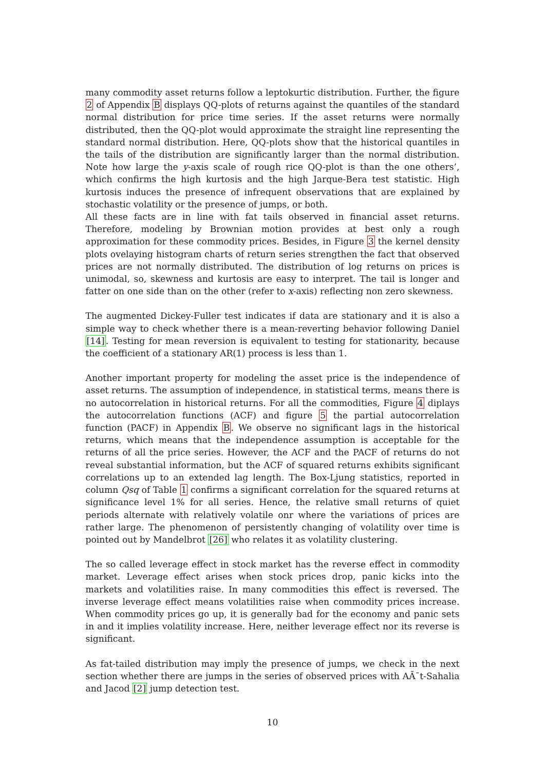many commodity asset returns follow a leptokurtic distribution. Further, the figure 2 of Appendix B displays QQ-plots of returns against the quantiles of the standard normal distribution for price time series. If the asset returns were normally distributed, then the QQ-plot would approximate the straight line representing the standard normal distribution. Here, QQ-plots show that the historical quantiles in the tails of the distribution are significantly larger than the normal distribution. Note how large the y-axis scale of rough rice QQ-plot is than the one others’, which confirms the high kurtosis and the high Jarque-Bera test statistic. High kurtosis induces the presence of infrequent observations that are explained by stochastic volatility or the presence of jumps, or both.
All these facts are in line with fat tails observed in financial asset returns. Therefore, modeling by Brownian motion provides at best only a rough approximation for these commodity prices. Besides, in Figure 3 the kernel density plots ovelaying histogram charts of return series strengthen the fact that observed prices are not normally distributed. The distribution of log returns on prices is unimodal, so, skewness and kurtosis are easy to interpret. The tail is longer and fatter on one side than on the other (refer to x-axis) reflecting non zero skewness.
The augmented Dickey-Fuller test indicates if data are stationary and it is also a simple way to check whether there is a mean-reverting behavior following Daniel [14]. Testing for mean reversion is equivalent to testing for stationarity, because the coefficient of a stationary AR(1) process is less than 1.
Another important property for modeling the asset price is the independence of asset returns. The assumption of independence, in statistical terms, means there is no autocorrelation in historical returns. For all the commodities, Figure 4 diplays the autocorrelation functions (ACF) and figure 5 the partial autocorrelation function (PACF) in Appendix B. We observe no significant lags in the historical returns, which means that the independence assumption is acceptable for the returns of all the price series. However, the ACF and the PACF of returns do not reveal substantial information, but the ACF of squared returns exhibits significant correlations up to an extended lag length. The Box-Ljung statistics, reported in column Qsq of Table 1 confirms a significant correlation for the squared returns at significance level 1% for all series. Hence, the relative small returns of quiet periods alternate with relatively volatile onr where the variations of prices are rather large. The phenomenon of persistently changing of volatility over time is pointed out by Mandelbrot [26] who relates it as volatility clustering.
The so called leverage effect in stock market has the reverse effect in commodity market. Leverage effect arises when stock prices drop, panic kicks into the markets and volatilities raise. In many commodities this effect is reversed. The inverse leverage effect means volatilities raise when commodity prices increase. When commodity prices go up, it is generally bad for the economy and panic sets in and it implies volatility increase. Here, neither leverage effect nor its reverse is significant.
As fat-tailed distribution may imply the presence of jumps, we check in the next section whether there are jumps in the series of observed prices with AÃ¯t-Sahalia and Jacod [2] jump detection test.
10